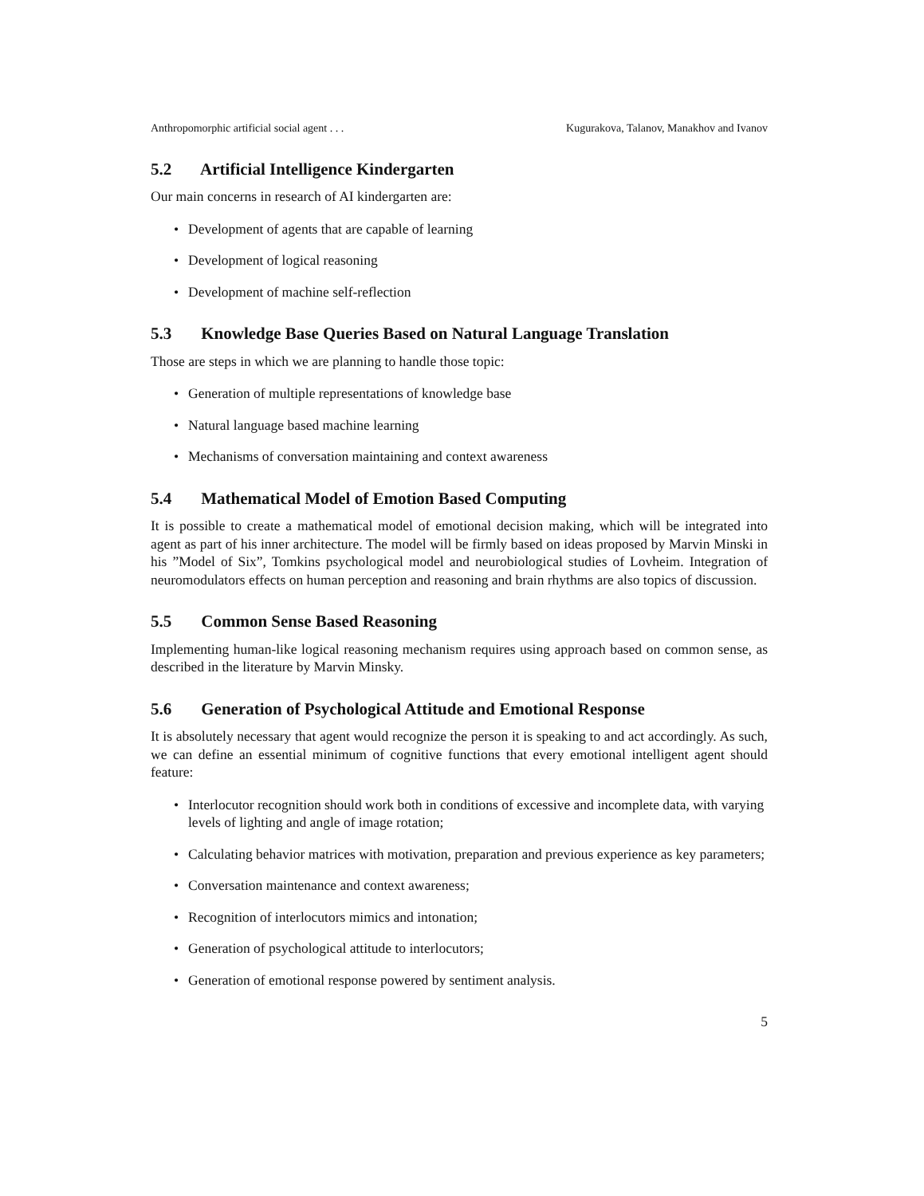Anthropomorphic artificial social agent . . . Kugurakova, Talanov, Manakhov and Ivanov
5.2 Artificial Intelligence Kindergarten
Our main concerns in research of AI kindergarten are:
• Development of agents that are capable of learning
• Development of logical reasoning
• Development of machine self-reflection
5.3 Knowledge Base Queries Based on Natural Language Translation
Those are steps in which we are planning to handle those topic:
• Generation of multiple representations of knowledge base
• Natural language based machine learning
• Mechanisms of conversation maintaining and context awareness
5.4 Mathematical Model of Emotion Based Computing
It is possible to create a mathematical model of emotional decision making, which will be integrated into agent as part of his inner architecture. The model will be firmly based on ideas proposed by Marvin Minski in his ”Model of Six”, Tomkins psychological model and neurobiological studies of Lovheim. Integration of neuromodulators effects on human perception and reasoning and brain rhythms are also topics of discussion.
5.5 Common Sense Based Reasoning
Implementing human-like logical reasoning mechanism requires using approach based on common sense, as described in the literature by Marvin Minsky.
5.6 Generation of Psychological Attitude and Emotional Response
It is absolutely necessary that agent would recognize the person it is speaking to and act accordingly. As such, we can define an essential minimum of cognitive functions that every emotional intelligent agent should feature:
• Interlocutor recognition should work both in conditions of excessive and incomplete data, with varying levels of lighting and angle of image rotation;
• Calculating behavior matrices with motivation, preparation and previous experience as key parameters;
• Conversation maintenance and context awareness;
• Recognition of interlocutors mimics and intonation;
• Generation of psychological attitude to interlocutors;
• Generation of emotional response powered by sentiment analysis.
5